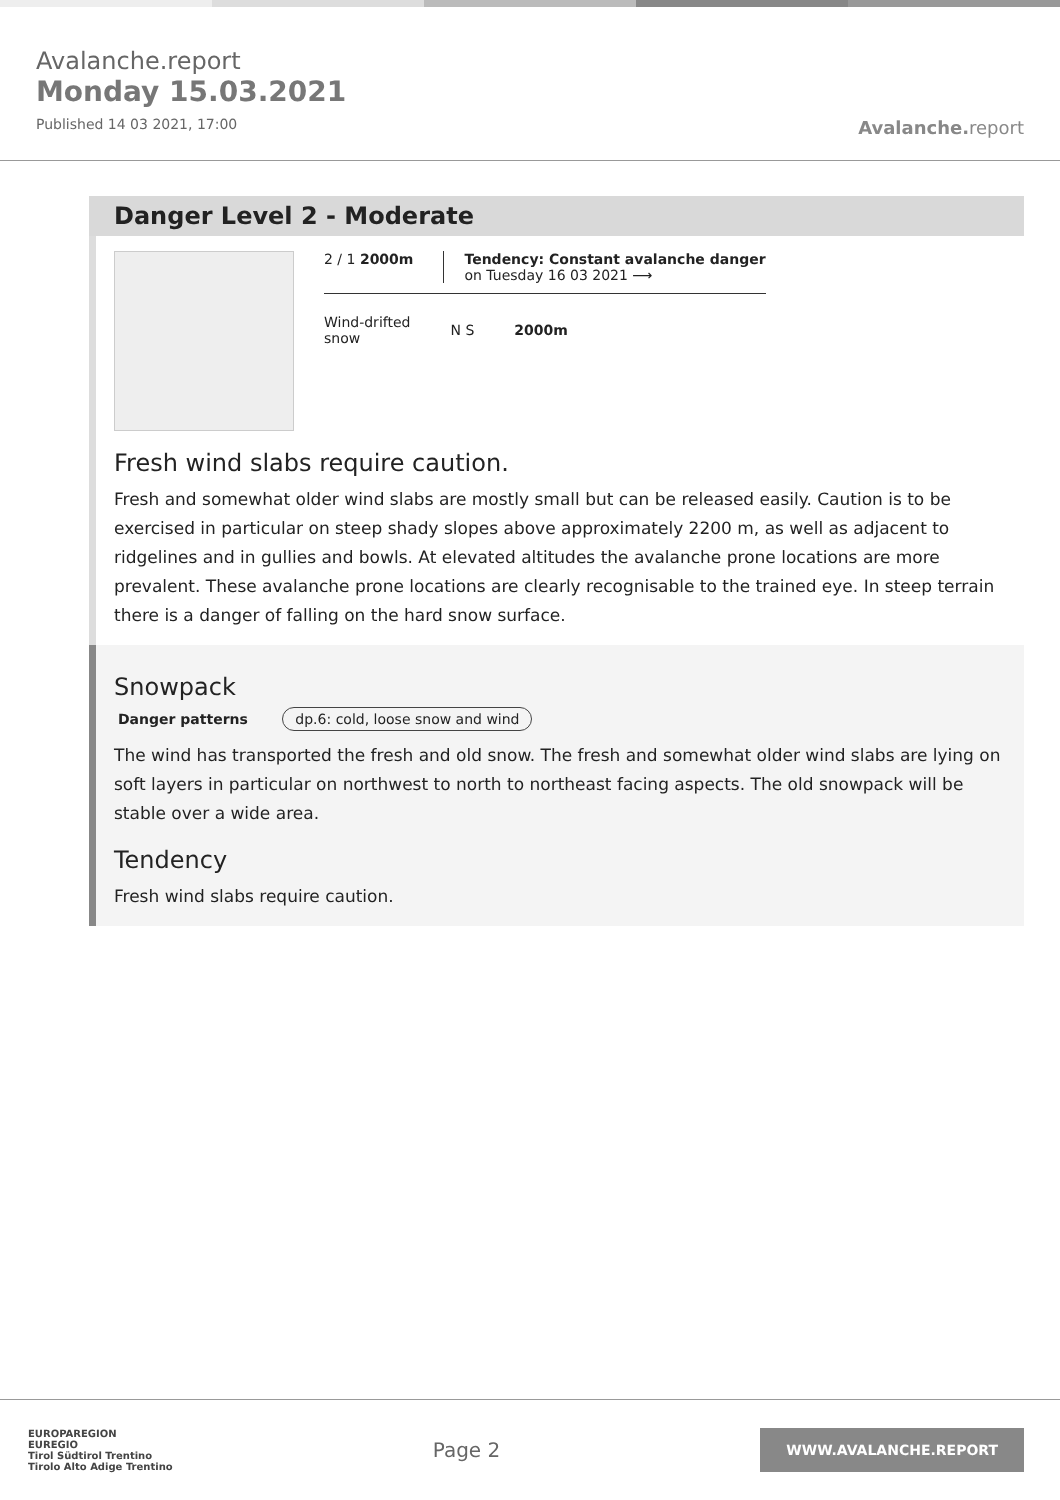Avalanche.report
Monday 15.03.2021
Published 14 03 2021, 17:00
Avalanche. report
Danger Level 2 - Moderate
2 / 1 2000m Tendency: Constant avalanche danger
on Tuesday 16 03 2021 ⟶
Wind-drifted
snow
N S 2000m
Fresh wind slabs require caution.
Fresh and somewhat older wind slabs are mostly small but can be released easily. Caution is to be exercised in particular on steep shady slopes above approximately 2200 m, as well as adjacent to ridgelines and in gullies and bowls. At elevated altitudes the avalanche prone locations are more prevalent. These avalanche prone locations are clearly recognisable to the trained eye. In steep terrain there is a danger of falling on the hard snow surface.
Snowpack
Danger patterns dp.6: cold, loose snow and wind
The wind has transported the fresh and old snow. The fresh and somewhat older wind slabs are lying on soft layers in particular on northwest to north to northeast facing aspects. The old snowpack will be stable over a wide area.
Tendency
Fresh wind slabs require caution.
EUROPAREGION
EUREGIO
Tirol Südtirol Trentino
Tirolo Alto Adige Trentino
Page 2
WWW.AVALANCHE.REPORT